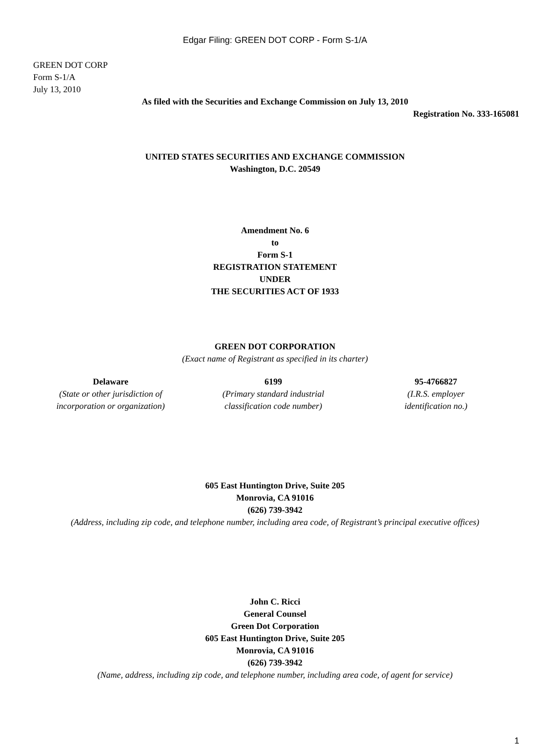Edgar Filing: GREEN DOT CORP - Form S-1/A
GREEN DOT CORP
Form S-1/A
July 13, 2010
As filed with the Securities and Exchange Commission on July 13, 2010
Registration No. 333-165081
UNITED STATES SECURITIES AND EXCHANGE COMMISSION
Washington, D.C. 20549
Amendment No. 6
to
Form S-1
REGISTRATION STATEMENT
UNDER
THE SECURITIES ACT OF 1933
GREEN DOT CORPORATION
(Exact name of Registrant as specified in its charter)
Delaware
(State or other jurisdiction of
incorporation or organization)
6199
(Primary standard industrial
classification code number)
95-4766827
(I.R.S. employer
identification no.)
605 East Huntington Drive, Suite 205
Monrovia, CA 91016
(626) 739-3942
(Address, including zip code, and telephone number, including area code, of Registrant’s principal executive offices)
John C. Ricci
General Counsel
Green Dot Corporation
605 East Huntington Drive, Suite 205
Monrovia, CA 91016
(626) 739-3942
(Name, address, including zip code, and telephone number, including area code, of agent for service)
1